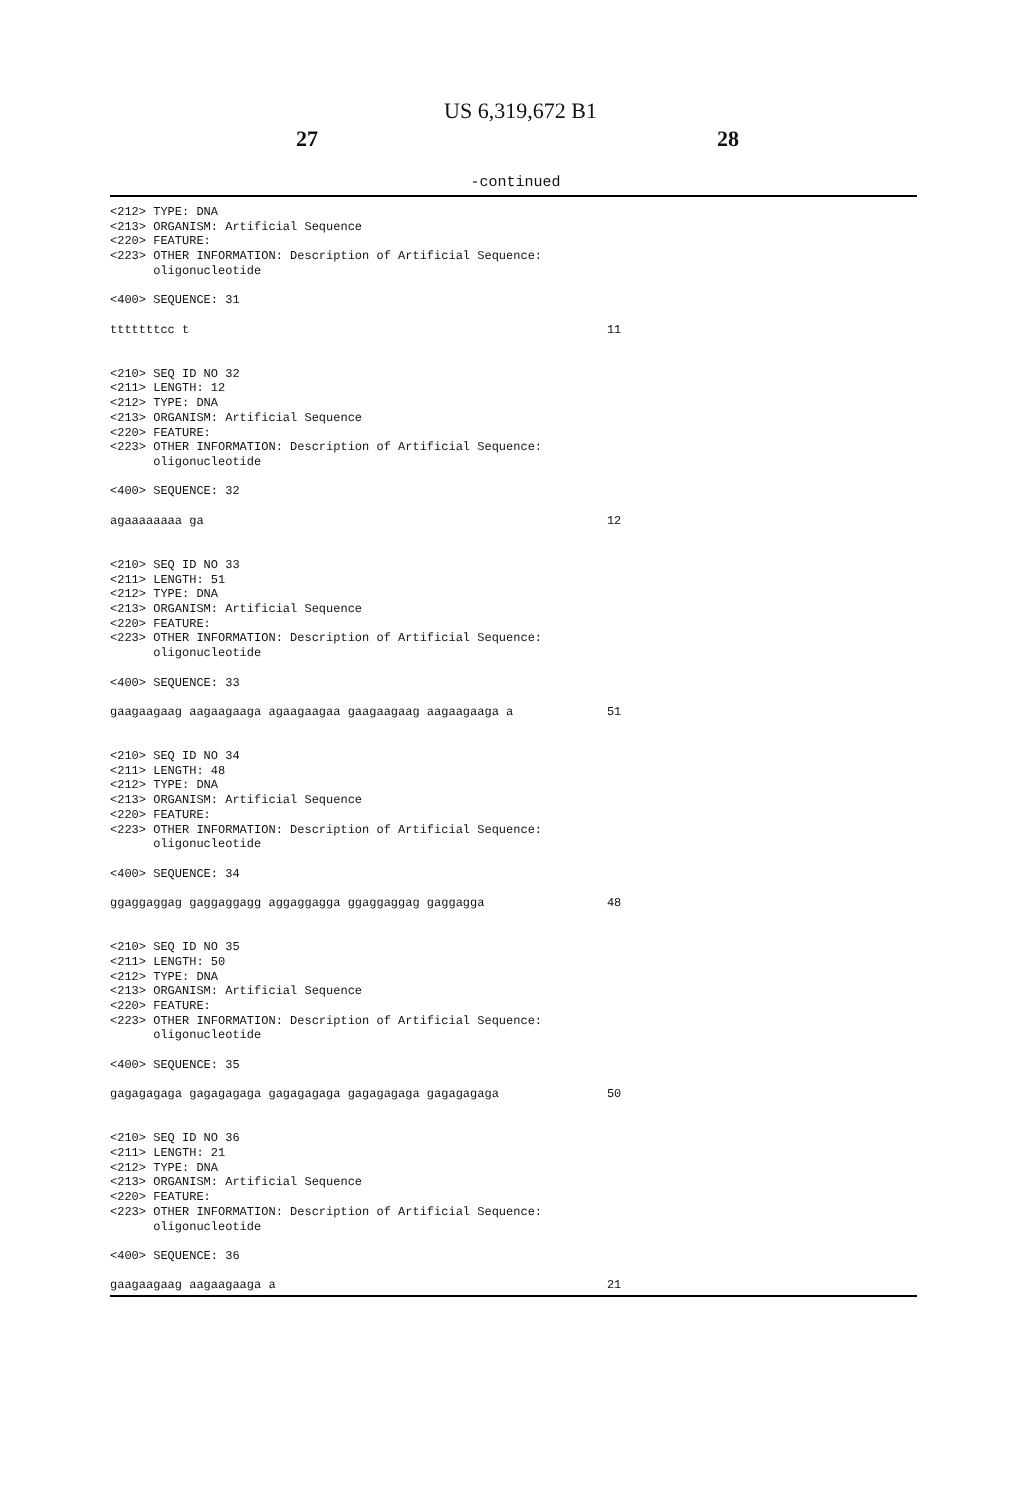US 6,319,672 B1
27 28
-continued
<212> TYPE: DNA
<213> ORGANISM: Artificial Sequence
<220> FEATURE:
<223> OTHER INFORMATION: Description of Artificial Sequence:
      oligonucleotide

<400> SEQUENCE: 31

tttttttcc t                                                          11


<210> SEQ ID NO 32
<211> LENGTH: 12
<212> TYPE: DNA
<213> ORGANISM: Artificial Sequence
<220> FEATURE:
<223> OTHER INFORMATION: Description of Artificial Sequence:
      oligonucleotide

<400> SEQUENCE: 32

agaaaaaaaa ga                                                        12


<210> SEQ ID NO 33
<211> LENGTH: 51
<212> TYPE: DNA
<213> ORGANISM: Artificial Sequence
<220> FEATURE:
<223> OTHER INFORMATION: Description of Artificial Sequence:
      oligonucleotide

<400> SEQUENCE: 33

gaagaagaag aagaagaaga agaagaagaa gaagaagaag aagaagaaga a             51


<210> SEQ ID NO 34
<211> LENGTH: 48
<212> TYPE: DNA
<213> ORGANISM: Artificial Sequence
<220> FEATURE:
<223> OTHER INFORMATION: Description of Artificial Sequence:
      oligonucleotide

<400> SEQUENCE: 34

ggaggaggag gaggaggagg aggaggagga ggaggaggag gaggagga                 48


<210> SEQ ID NO 35
<211> LENGTH: 50
<212> TYPE: DNA
<213> ORGANISM: Artificial Sequence
<220> FEATURE:
<223> OTHER INFORMATION: Description of Artificial Sequence:
      oligonucleotide

<400> SEQUENCE: 35

gagagagaga gagagagaga gagagagaga gagagagaga gagagagaga               50


<210> SEQ ID NO 36
<211> LENGTH: 21
<212> TYPE: DNA
<213> ORGANISM: Artificial Sequence
<220> FEATURE:
<223> OTHER INFORMATION: Description of Artificial Sequence:
      oligonucleotide

<400> SEQUENCE: 36

gaagaagaag aagaagaaga a                                              21